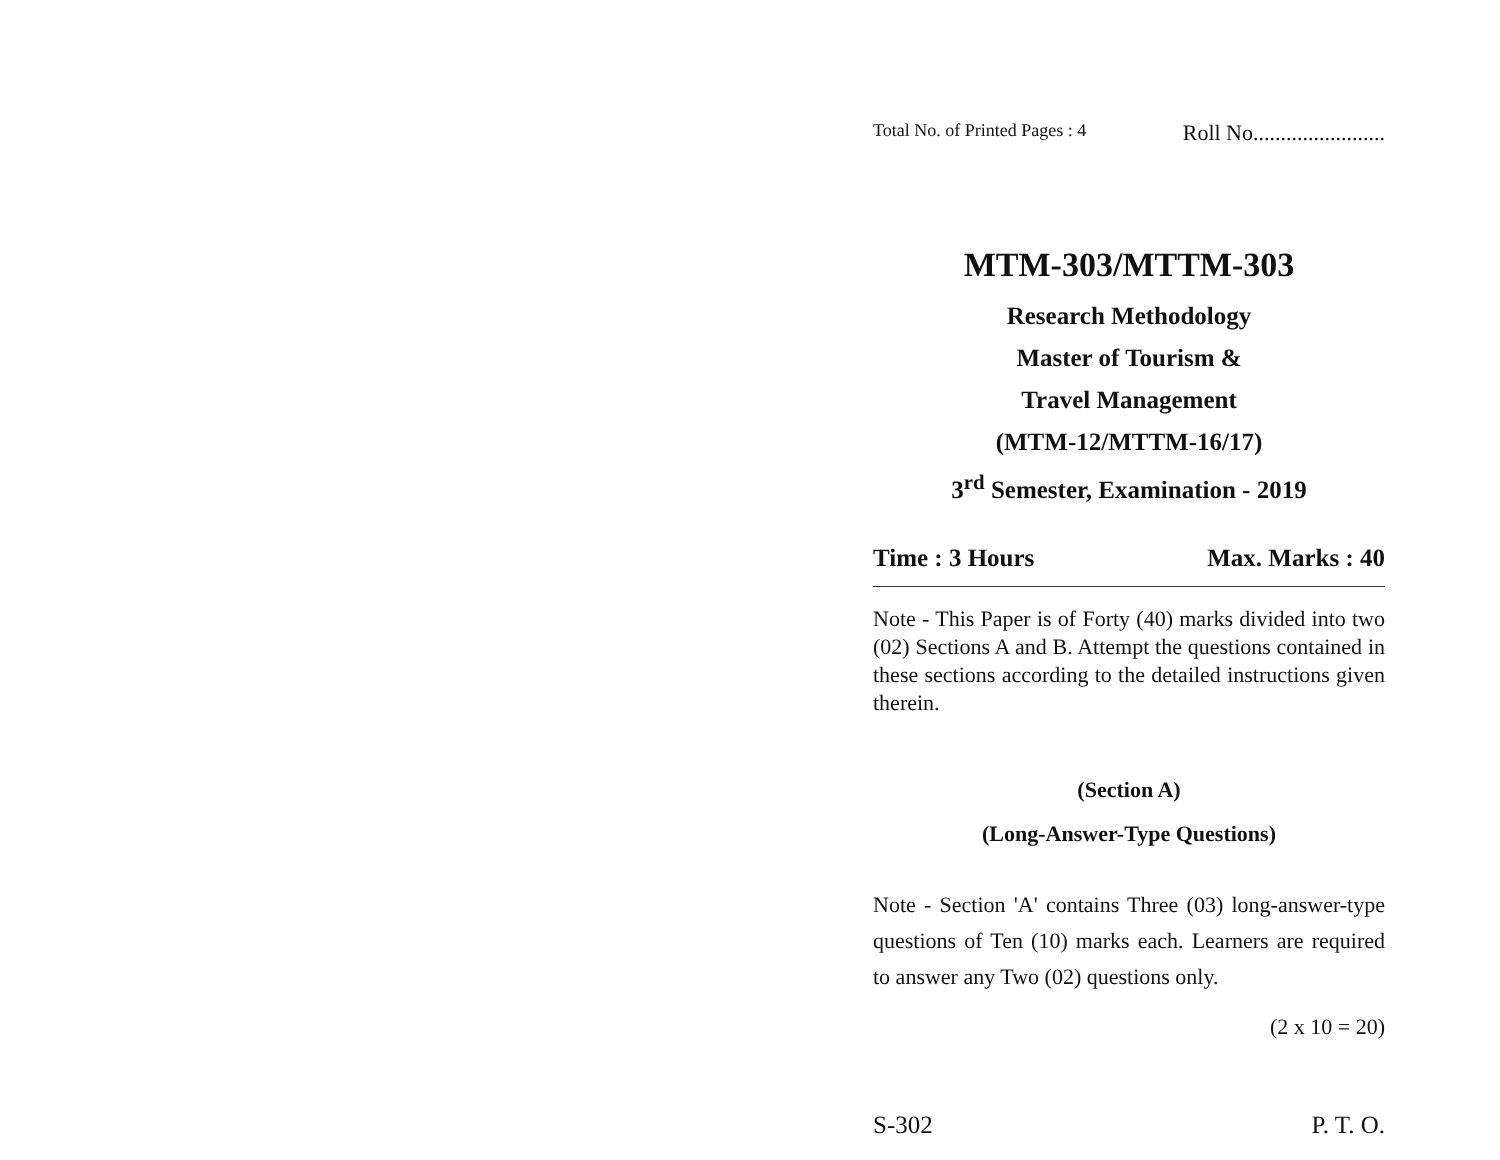Total No. of Printed Pages : 4 Roll No........................
MTM-303/MTTM-303
Research Methodology
Master of Tourism &
Travel Management
(MTM-12/MTTM-16/17)
3<sup>rd</sup> Semester, Examination - 2019
Time : 3 Hours Max. Marks : 40
Note - This Paper is of Forty (40) marks divided into two (02) Sections A and B. Attempt the questions contained in these sections according to the detailed instructions given therein.
(Section A)
(Long-Answer-Type Questions)
Note - Section 'A' contains Three (03) long-answer-type questions of Ten (10) marks each. Learners are required to answer any Two (02) questions only.
(2 x 10 = 20)
S-302 P. T. O.